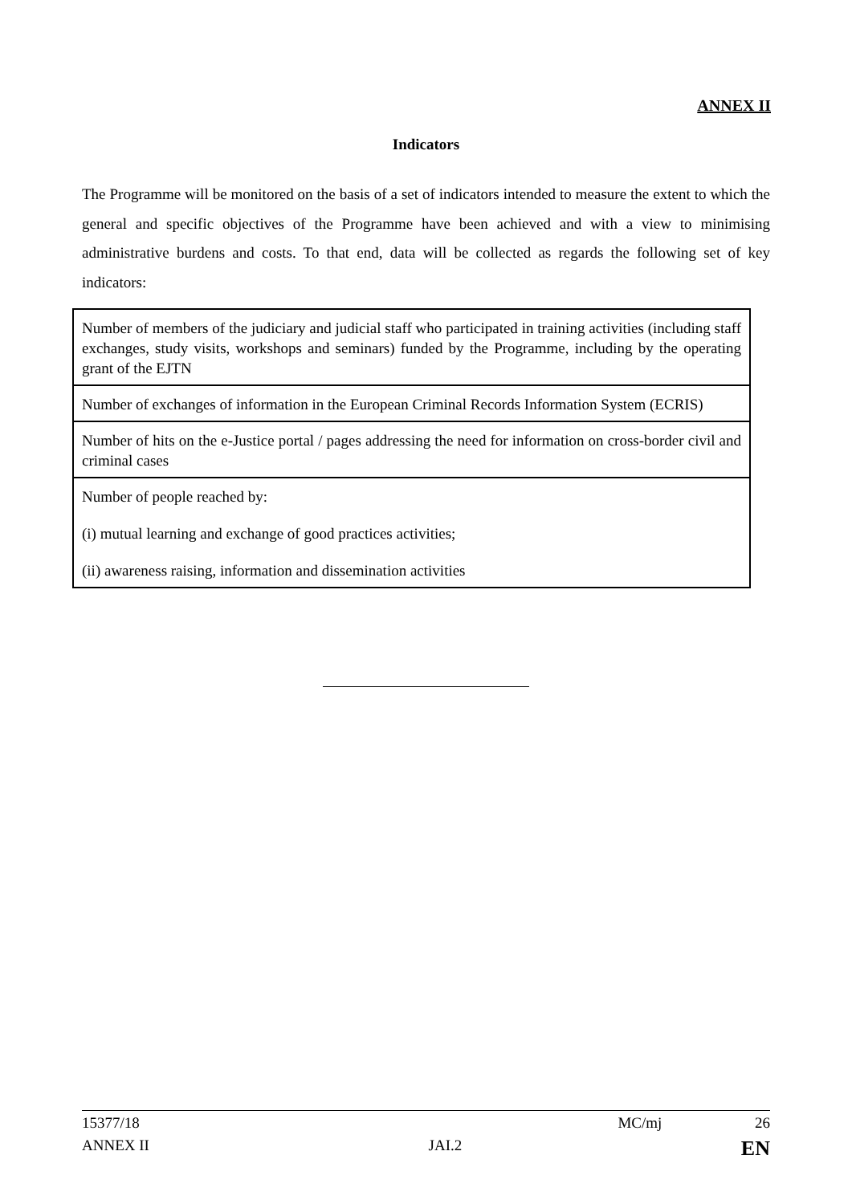ANNEX II
Indicators
The Programme will be monitored on the basis of a set of indicators intended to measure the extent to which the general and specific objectives of the Programme have been achieved and with a view to minimising administrative burdens and costs. To that end, data will be collected as regards the following set of key indicators:
| Number of members of the judiciary and judicial staff who participated in training activities (including staff exchanges, study visits, workshops and seminars) funded by the Programme, including by the operating grant of the EJTN |
| Number of exchanges of information in the European Criminal Records Information System (ECRIS) |
| Number of hits on the e-Justice portal / pages addressing the need for information on cross-border civil and criminal cases |
| Number of people reached by: (i) mutual learning and exchange of good practices activities; (ii) awareness raising, information and dissemination activities |
15377/18 MC/mj 26
ANNEX II JAI.2 EN